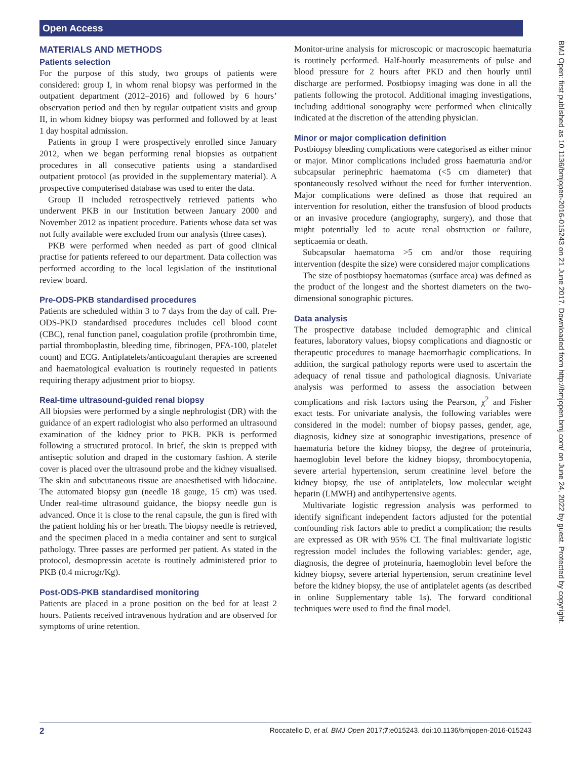Open Access
BMJ Open: first published as 10.1136/bmjopen-2016-015243 on 21 June 2017. Downloaded from http://bmjopen.bmj.com/ on June 24, 2022 by guest. Protected by copyright.
MATERIALS AND METHODS
Patients selection
For the purpose of this study, two groups of patients were considered: group I, in whom renal biopsy was performed in the outpatient department (2012–2016) and followed by 6 hours’ observation period and then by regular outpatient visits and group II, in whom kidney biopsy was performed and followed by at least 1 day hospital admission.
Patients in group I were prospectively enrolled since January 2012, when we began performing renal biopsies as outpatient procedures in all consecutive patients using a standardised outpatient protocol (as provided in the supplementary material). A prospective computerised database was used to enter the data.
Group II included retrospectively retrieved patients who underwent PKB in our Institution between January 2000 and November 2012 as inpatient procedure. Patients whose data set was not fully available were excluded from our analysis (three cases).
PKB were performed when needed as part of good clinical practise for patients refereed to our department. Data collection was performed according to the local legislation of the institutional review board.
Pre-ODS-PKB standardised procedures
Patients are scheduled within 3 to 7 days from the day of call. Pre-ODS-PKD standardised procedures includes cell blood count (CBC), renal function panel, coagulation profile (prothrombin time, partial thromboplastin, bleeding time, fibrinogen, PFA-100, platelet count) and ECG. Antiplatelets/anticoagulant therapies are screened and haematological evaluation is routinely requested in patients requiring therapy adjustment prior to biopsy.
Real-time ultrasound-guided renal biopsy
All biopsies were performed by a single nephrologist (DR) with the guidance of an expert radiologist who also performed an ultrasound examination of the kidney prior to PKB. PKB is performed following a structured protocol. In brief, the skin is prepped with antiseptic solution and draped in the customary fashion. A sterile cover is placed over the ultrasound probe and the kidney visualised. The skin and subcutaneous tissue are anaesthetised with lidocaine. The automated biopsy gun (needle 18 gauge, 15 cm) was used. Under real-time ultrasound guidance, the biopsy needle gun is advanced. Once it is close to the renal capsule, the gun is fired with the patient holding his or her breath. The biopsy needle is retrieved, and the specimen placed in a media container and sent to surgical pathology. Three passes are performed per patient. As stated in the protocol, desmopressin acetate is routinely administered prior to PKB (0.4 microgr/Kg).
Post-ODS-PKB standardised monitoring
Patients are placed in a prone position on the bed for at least 2 hours. Patients received intravenous hydration and are observed for symptoms of urine retention.
Monitor-urine analysis for microscopic or macroscopic haematuria is routinely performed. Half-hourly measurements of pulse and blood pressure for 2 hours after PKD and then hourly until discharge are performed. Postbiopsy imaging was done in all the patients following the protocol. Additional imaging investigations, including additional sonography were performed when clinically indicated at the discretion of the attending physician.
Minor or major complication definition
Postbiopsy bleeding complications were categorised as either minor or major. Minor complications included gross haematuria and/or subcapsular perinephric haematoma (<5 cm diameter) that spontaneously resolved without the need for further intervention. Major complications were defined as those that required an intervention for resolution, either the transfusion of blood products or an invasive procedure (angiography, surgery), and those that might potentially led to acute renal obstruction or failure, septicaemia or death.
Subcapsular haematoma >5 cm and/or those requiring intervention (despite the size) were considered major complications
The size of postbiopsy haematomas (surface area) was defined as the product of the longest and the shortest diameters on the two-dimensional sonographic pictures.
Data analysis
The prospective database included demographic and clinical features, laboratory values, biopsy complications and diagnostic or therapeutic procedures to manage haemorrhagic complications. In addition, the surgical pathology reports were used to ascertain the adequacy of renal tissue and pathological diagnosis. Univariate analysis was performed to assess the association between complications and risk factors using the Pearson, χ<sup>2</sup> and Fisher exact tests. For univariate analysis, the following variables were considered in the model: number of biopsy passes, gender, age, diagnosis, kidney size at sonographic investigations, presence of haematuria before the kidney biopsy, the degree of proteinuria, haemoglobin level before the kidney biopsy, thrombocytopenia, severe arterial hypertension, serum creatinine level before the kidney biopsy, the use of antiplatelets, low molecular weight heparin (LMWH) and antihypertensive agents.
Multivariate logistic regression analysis was performed to identify significant independent factors adjusted for the potential confounding risk factors able to predict a complication; the results are expressed as OR with 95% CI. The final multivariate logistic regression model includes the following variables: gender, age, diagnosis, the degree of proteinuria, haemoglobin level before the kidney biopsy, severe arterial hypertension, serum creatinine level before the kidney biopsy, the use of antiplatelet agents (as described in online Supplementary table 1s). The forward conditional techniques were used to find the final model.
2 Roccatello D, et al. BMJ Open 2017;7:e015243. doi:10.1136/bmjopen-2016-015243